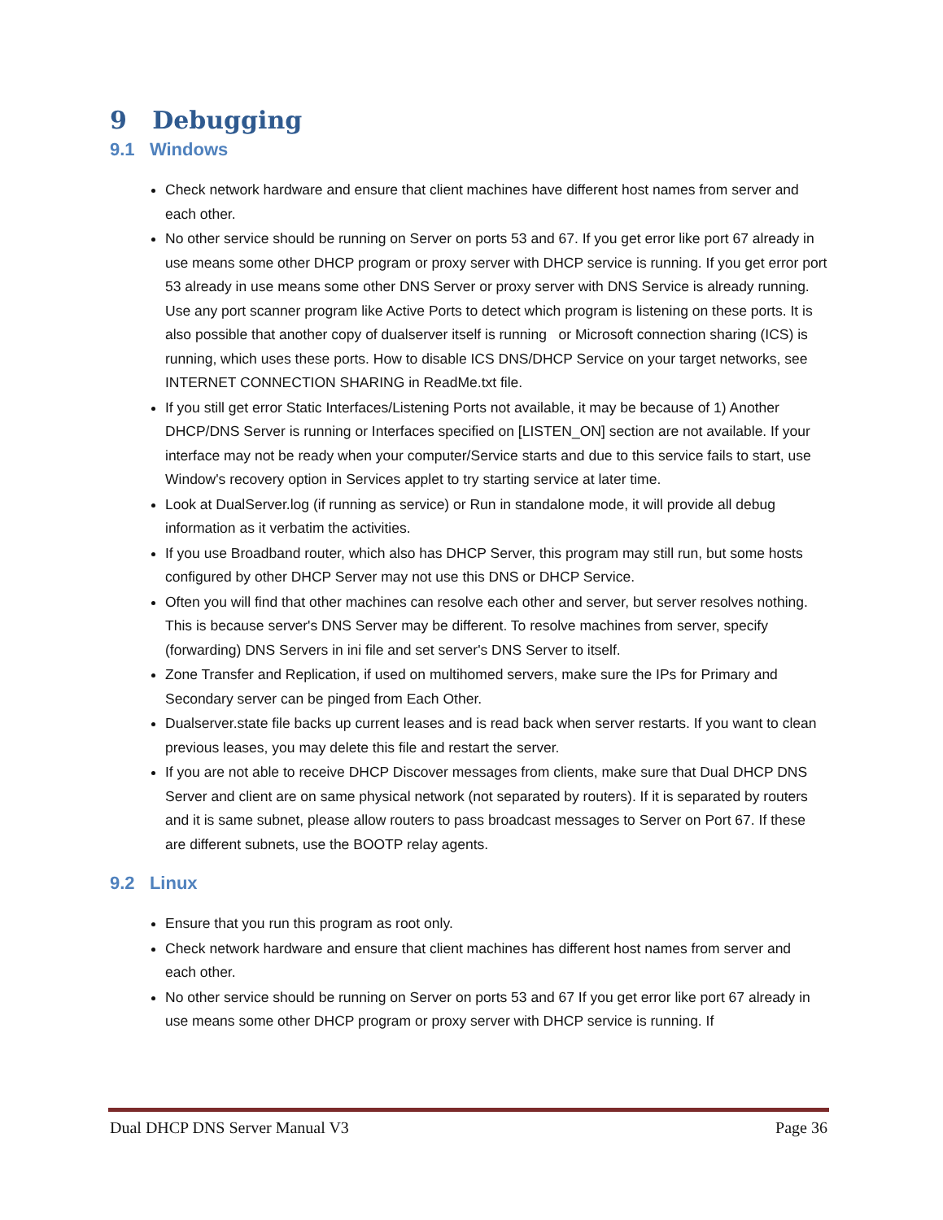9 Debugging
9.1 Windows
Check network hardware and ensure that client machines have different host names from server and each other.
No other service should be running on Server on ports 53 and 67. If you get error like port 67 already in use means some other DHCP program or proxy server with DHCP service is running. If you get error port 53 already in use means some other DNS Server or proxy server with DNS Service is already running. Use any port scanner program like Active Ports to detect which program is listening on these ports. It is also possible that another copy of dualserver itself is running or Microsoft connection sharing (ICS) is running, which uses these ports. How to disable ICS DNS/DHCP Service on your target networks, see INTERNET CONNECTION SHARING in ReadMe.txt file.
If you still get error Static Interfaces/Listening Ports not available, it may be because of 1) Another DHCP/DNS Server is running or Interfaces specified on [LISTEN_ON] section are not available. If your interface may not be ready when your computer/Service starts and due to this service fails to start, use Window's recovery option in Services applet to try starting service at later time.
Look at DualServer.log (if running as service) or Run in standalone mode, it will provide all debug information as it verbatim the activities.
If you use Broadband router, which also has DHCP Server, this program may still run, but some hosts configured by other DHCP Server may not use this DNS or DHCP Service.
Often you will find that other machines can resolve each other and server, but server resolves nothing. This is because server's DNS Server may be different. To resolve machines from server, specify (forwarding) DNS Servers in ini file and set server's DNS Server to itself.
Zone Transfer and Replication, if used on multihomed servers, make sure the IPs for Primary and Secondary server can be pinged from Each Other.
Dualserver.state file backs up current leases and is read back when server restarts. If you want to clean previous leases, you may delete this file and restart the server.
If you are not able to receive DHCP Discover messages from clients, make sure that Dual DHCP DNS Server and client are on same physical network (not separated by routers). If it is separated by routers and it is same subnet, please allow routers to pass broadcast messages to Server on Port 67. If these are different subnets, use the BOOTP relay agents.
9.2 Linux
Ensure that you run this program as root only.
Check network hardware and ensure that client machines has different host names from server and each other.
No other service should be running on Server on ports 53 and 67 If you get error like port 67 already in use means some other DHCP program or proxy server with DHCP service is running. If
Dual DHCP DNS Server Manual V3 Page 36